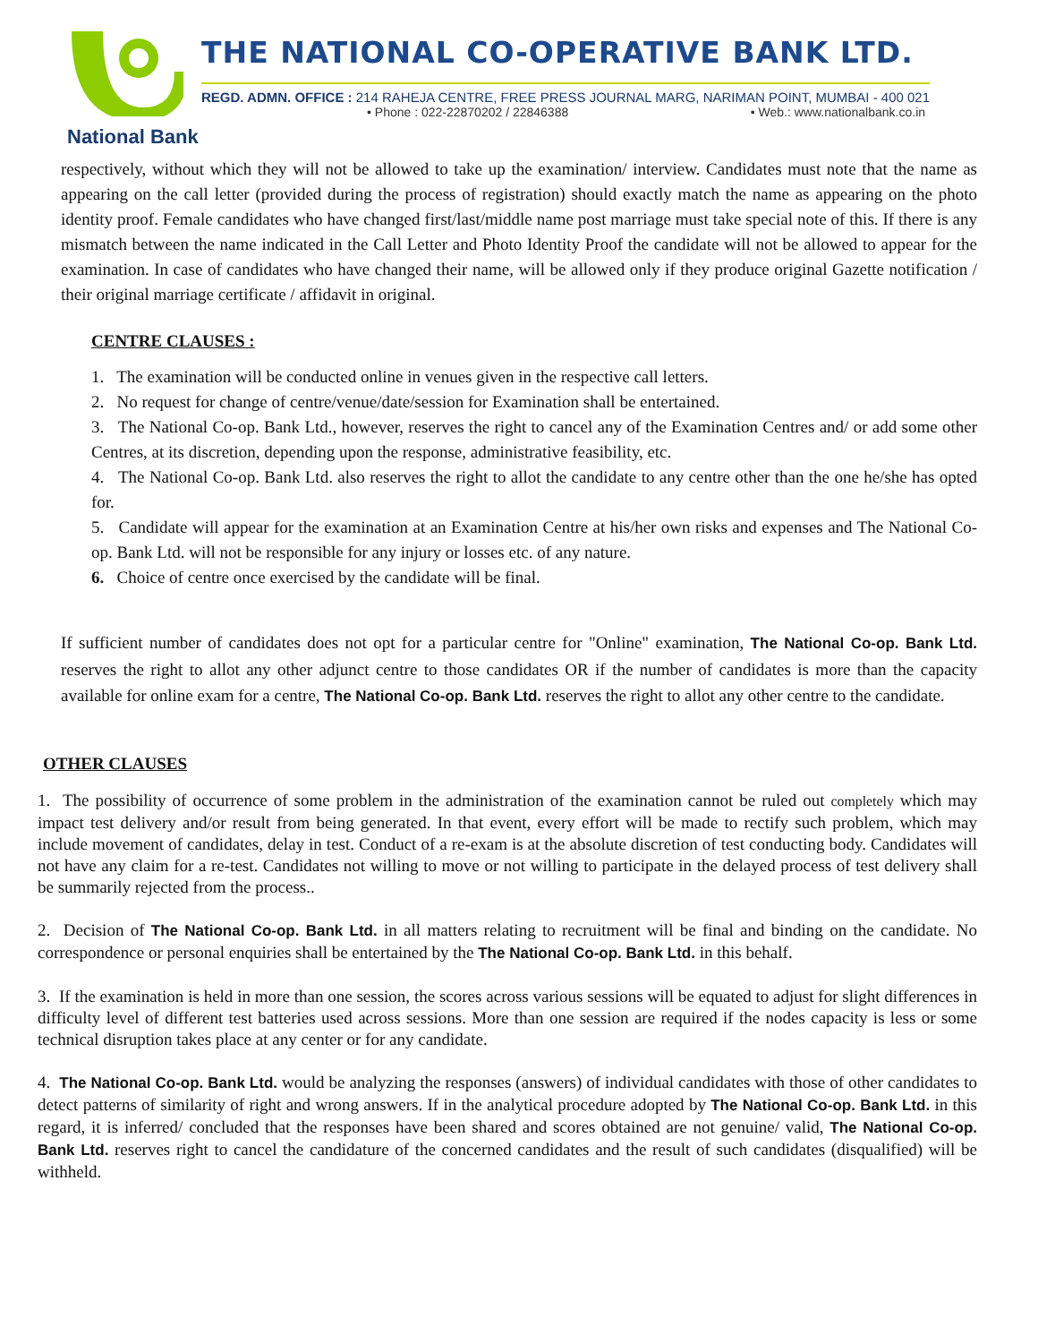National Bank
THE NATIONAL CO-OPERATIVE BANK LTD.
REGD. ADMN. OFFICE : 214 RAHEJA CENTRE, FREE PRESS JOURNAL MARG, NARIMAN POINT, MUMBAI - 400 021
• Phone : 022-22870202 / 22846388 • Web.: www.nationalbank.co.in
respectively, without which they will not be allowed to take up the examination/ interview. Candidates must note that the name as appearing on the call letter (provided during the process of registration) should exactly match the name as appearing on the photo identity proof. Female candidates who have changed first/last/middle name post marriage must take special note of this. If there is any mismatch between the name indicated in the Call Letter and Photo Identity Proof the candidate will not be allowed to appear for the examination. In case of candidates who have changed their name, will be allowed only if they produce original Gazette notification / their original marriage certificate / affidavit in original.
CENTRE CLAUSES :
1. The examination will be conducted online in venues given in the respective call letters.
2. No request for change of centre/venue/date/session for Examination shall be entertained.
3. The National Co-op. Bank Ltd., however, reserves the right to cancel any of the Examination Centres and/ or add some other Centres, at its discretion, depending upon the response, administrative feasibility, etc.
4. The National Co-op. Bank Ltd. also reserves the right to allot the candidate to any centre other than the one he/she has opted for.
5. Candidate will appear for the examination at an Examination Centre at his/her own risks and expenses and The National Co-op. Bank Ltd. will not be responsible for any injury or losses etc. of any nature.
6. Choice of centre once exercised by the candidate will be final.
If sufficient number of candidates does not opt for a particular centre for "Online" examination, The National Co-op. Bank Ltd. reserves the right to allot any other adjunct centre to those candidates OR if the number of candidates is more than the capacity available for online exam for a centre, The National Co-op. Bank Ltd. reserves the right to allot any other centre to the candidate.
OTHER CLAUSES
1. The possibility of occurrence of some problem in the administration of the examination cannot be ruled out completely which may impact test delivery and/or result from being generated. In that event, every effort will be made to rectify such problem, which may include movement of candidates, delay in test. Conduct of a re-exam is at the absolute discretion of test conducting body. Candidates will not have any claim for a re-test. Candidates not willing to move or not willing to participate in the delayed process of test delivery shall be summarily rejected from the process..
2. Decision of The National Co-op. Bank Ltd. in all matters relating to recruitment will be final and binding on the candidate. No correspondence or personal enquiries shall be entertained by the The National Co-op. Bank Ltd. in this behalf.
3. If the examination is held in more than one session, the scores across various sessions will be equated to adjust for slight differences in difficulty level of different test batteries used across sessions. More than one session are required if the nodes capacity is less or some technical disruption takes place at any center or for any candidate.
4. The National Co-op. Bank Ltd. would be analyzing the responses (answers) of individual candidates with those of other candidates to detect patterns of similarity of right and wrong answers. If in the analytical procedure adopted by The National Co-op. Bank Ltd. in this regard, it is inferred/ concluded that the responses have been shared and scores obtained are not genuine/ valid, The National Co-op. Bank Ltd. reserves right to cancel the candidature of the concerned candidates and the result of such candidates (disqualified) will be withheld.